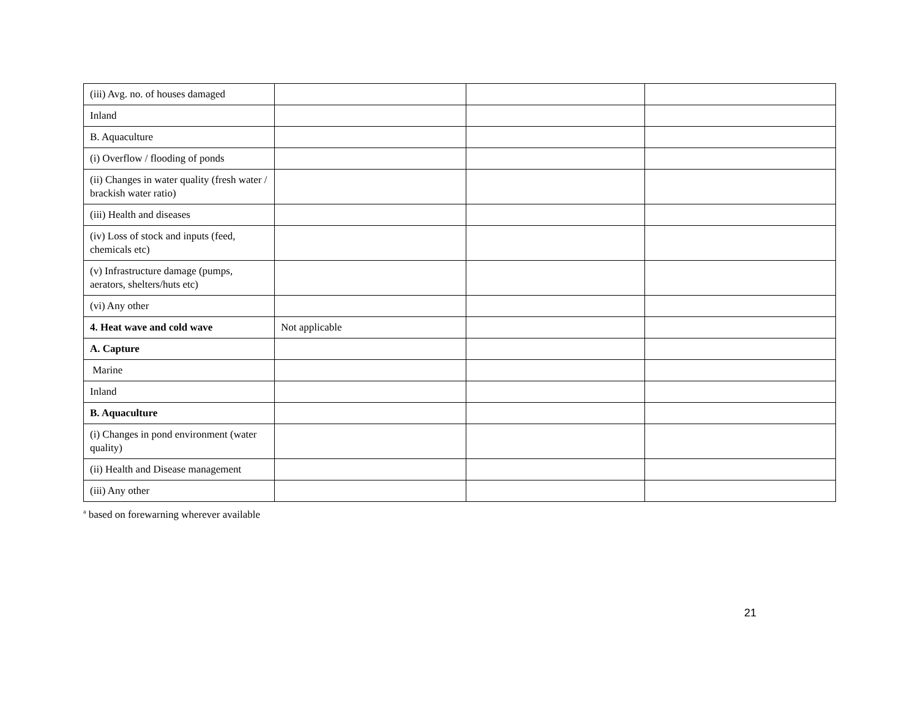| (iii) Avg. no. of houses damaged | | | |
| Inland | | | |
| B. Aquaculture | | | |
| (i) Overflow / flooding of ponds | | | |
| (ii) Changes in water quality (fresh water / brackish water ratio) | | | |
| (iii) Health and diseases | | | |
| (iv) Loss of stock and inputs (feed, chemicals etc) | | | |
| (v) Infrastructure damage (pumps, aerators, shelters/huts etc) | | | |
| (vi) Any other | | | |
| 4. Heat wave and cold wave | Not applicable | | |
| A. Capture | | | |
| Marine | | | |
| Inland | | | |
| B. Aquaculture | | | |
| (i) Changes in pond environment (water quality) | | | |
| (ii) Health and Disease management | | | |
| (iii) Any other | | | |
<sup>a</sup> based on forewarning wherever available
21